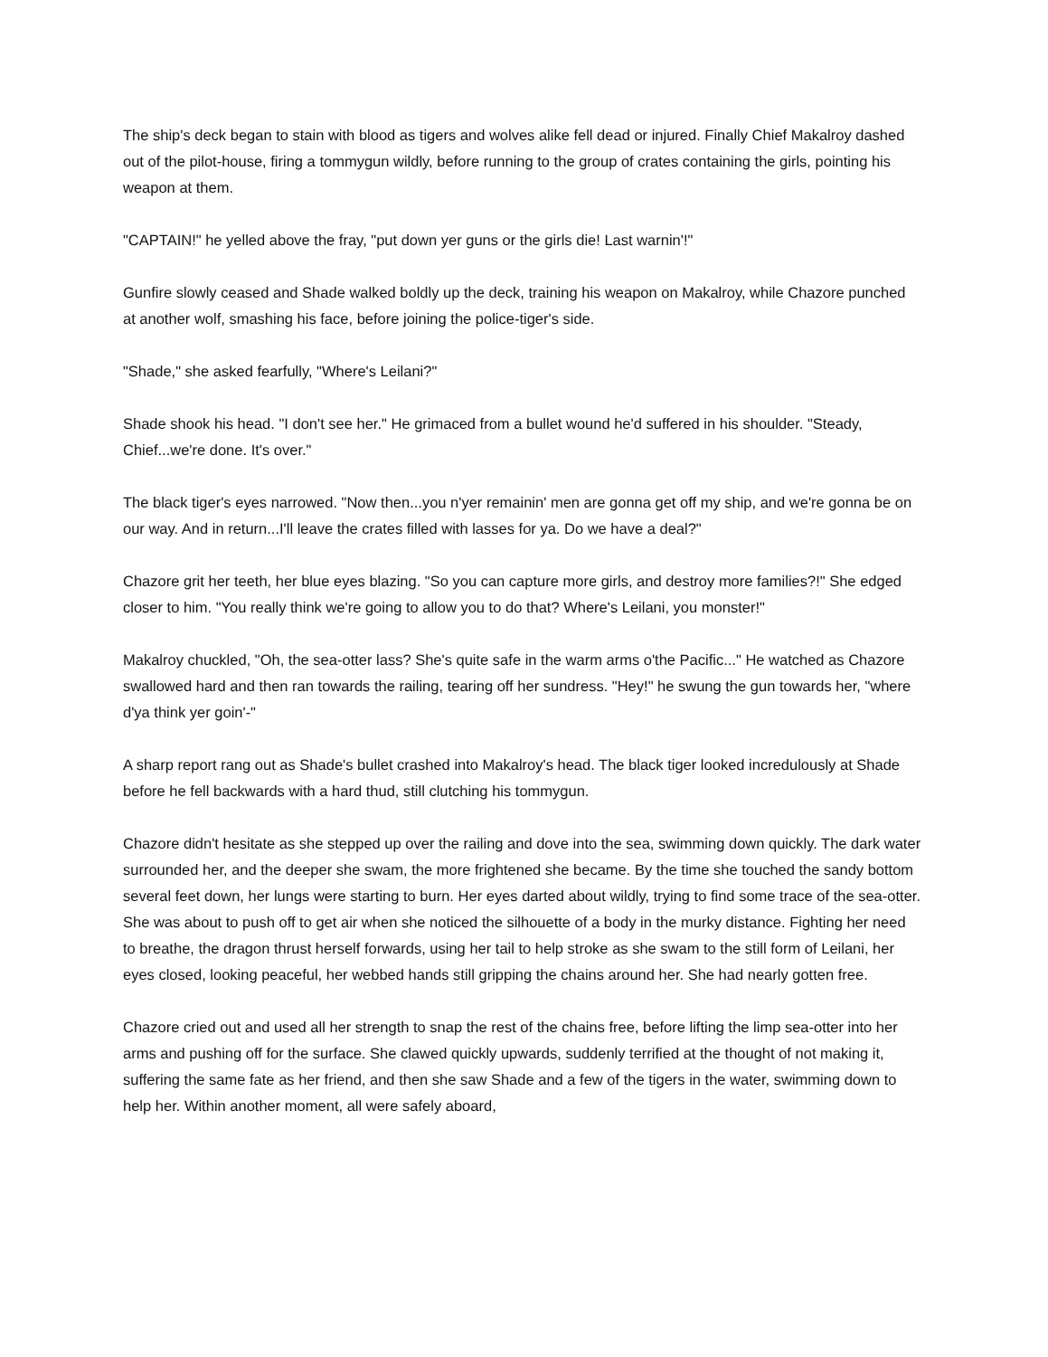The ship's deck began to stain with blood as tigers and wolves alike fell dead or injured. Finally Chief Makalroy dashed out of the pilot-house, firing a tommygun wildly, before running to the group of crates containing the girls, pointing his weapon at them.
"CAPTAIN!" he yelled above the fray, "put down yer guns or the girls die! Last warnin'!"
Gunfire slowly ceased and Shade walked boldly up the deck, training his weapon on Makalroy, while Chazore punched at another wolf, smashing his face, before joining the police-tiger's side.
"Shade," she asked fearfully, "Where's Leilani?"
Shade shook his head. "I don't see her." He grimaced from a bullet wound he'd suffered in his shoulder. "Steady, Chief...we're done. It's over."
The black tiger's eyes narrowed. "Now then...you n'yer remainin' men are gonna get off my ship, and we're gonna be on our way. And in return...I'll leave the crates filled with lasses for ya. Do we have a deal?"
Chazore grit her teeth, her blue eyes blazing. "So you can capture more girls, and destroy more families?!" She edged closer to him. "You really think we're going to allow you to do that? Where's Leilani, you monster!"
Makalroy chuckled, "Oh, the sea-otter lass? She's quite safe in the warm arms o'the Pacific..." He watched as Chazore swallowed hard and then ran towards the railing, tearing off her sundress. "Hey!" he swung the gun towards her, "where d'ya think yer goin'-"
A sharp report rang out as Shade's bullet crashed into Makalroy's head. The black tiger looked incredulously at Shade before he fell backwards with a hard thud, still clutching his tommygun.
Chazore didn't hesitate as she stepped up over the railing and dove into the sea, swimming down quickly. The dark water surrounded her, and the deeper she swam, the more frightened she became. By the time she touched the sandy bottom several feet down, her lungs were starting to burn. Her eyes darted about wildly, trying to find some trace of the sea-otter. She was about to push off to get air when she noticed the silhouette of a body in the murky distance. Fighting her need to breathe, the dragon thrust herself forwards, using her tail to help stroke as she swam to the still form of Leilani, her eyes closed, looking peaceful, her webbed hands still gripping the chains around her. She had nearly gotten free.
Chazore cried out and used all her strength to snap the rest of the chains free, before lifting the limp sea-otter into her arms and pushing off for the surface. She clawed quickly upwards, suddenly terrified at the thought of not making it, suffering the same fate as her friend, and then she saw Shade and a few of the tigers in the water, swimming down to help her. Within another moment, all were safely aboard,